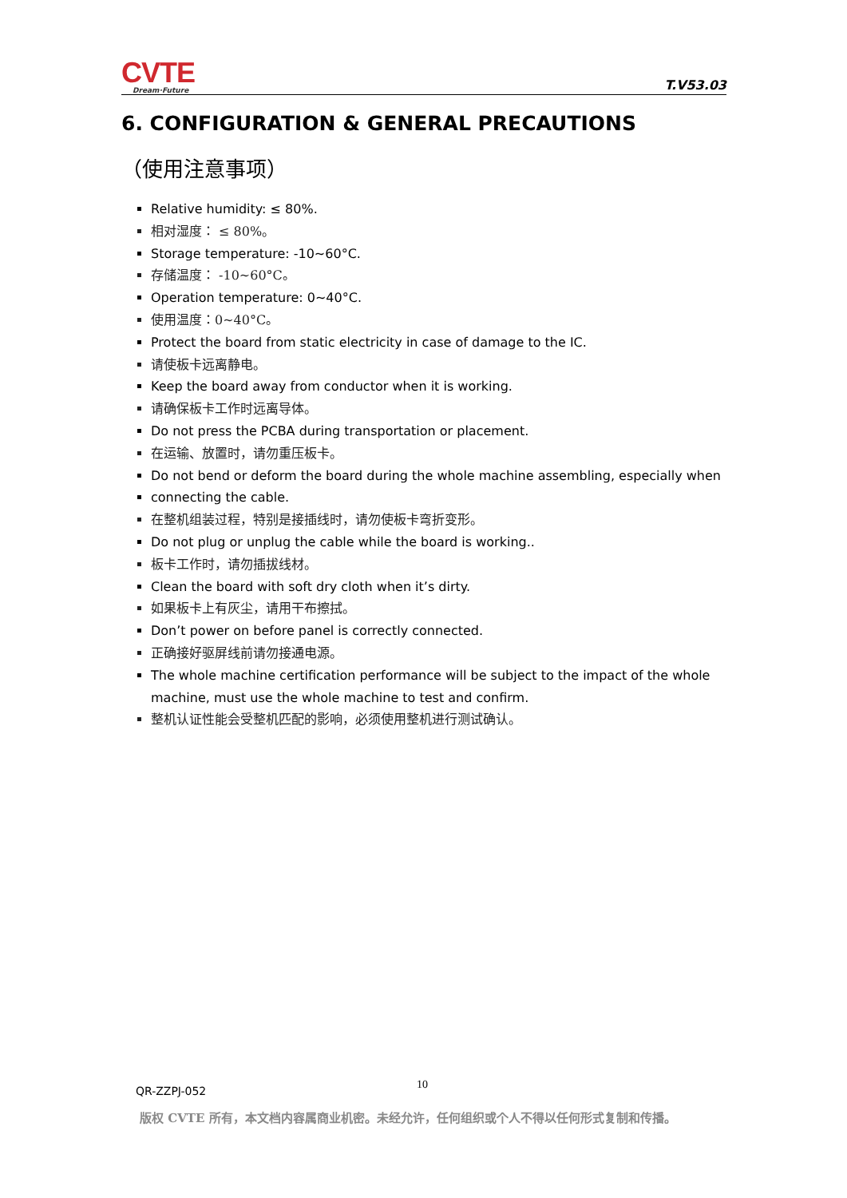CVTE
Dream·Future
T.V53.03
6. CONFIGURATION & GENERAL PRECAUTIONS
（使用注意事项）
Relative humidity: ≤ 80%.
相对湿度： ≤ 80%。
Storage temperature: -10~60°C.
存储温度： -10~60°C。
Operation temperature: 0~40°C.
使用温度：0~40°C。
Protect the board from static electricity in case of damage to the IC.
请使板卡远离静电。
Keep the board away from conductor when it is working.
请确保板卡工作时远离导体。
Do not press the PCBA during transportation or placement.
在运输、放置时，请勿重压板卡。
Do not bend or deform the board during the whole machine assembling, especially when
connecting the cable.
在整机组装过程，特别是接插线时，请勿使板卡弯折变形。
Do not plug or unplug the cable while the board is working..
板卡工作时，请勿插拔线材。
Clean the board with soft dry cloth when it’s dirty.
如果板卡上有灰尘，请用干布擦拭。
Don’t power on before panel is correctly connected.
正确接好驱屏线前请勿接通电源。
The whole machine certification performance will be subject to the impact of the whole machine, must use the whole machine to test and confirm.
整机认证性能会受整机匹配的影响，必须使用整机进行测试确认。
10
QR-ZZPJ-052
版权 CVTE 所有，本文档内容属商业机密。未经允许，任何组织或个人不得以任何形式复制和传播。